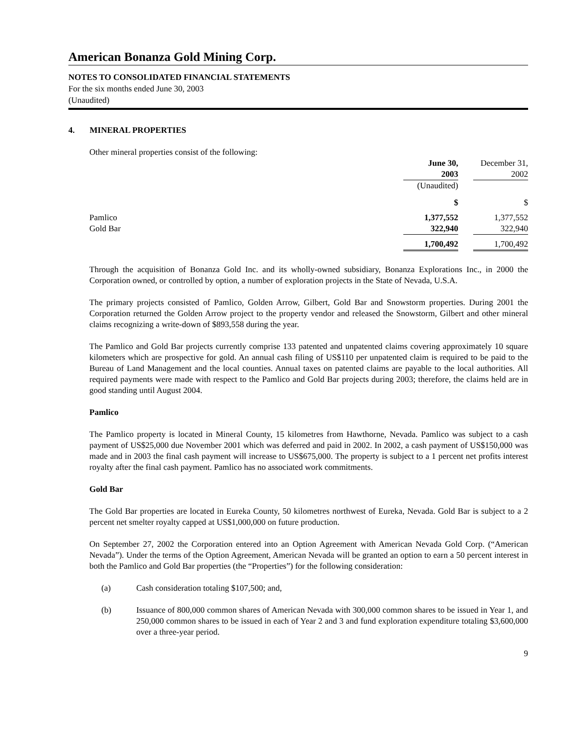American Bonanza Gold Mining Corp.
NOTES TO CONSOLIDATED FINANCIAL STATEMENTS
For the six months ended June 30, 2003
(Unaudited)
4. MINERAL PROPERTIES
Other mineral properties consist of the following:
| | June 30, | | December 31, |
| | 2003 | | 2002 |
| | (Unaudited) | | |
| | $ | | $ |
| Pamlico | 1,377,552 | | 1,377,552 |
| Gold Bar | 322,940 | | 322,940 |
| | 1,700,492 | | 1,700,492 |
Through the acquisition of Bonanza Gold Inc. and its wholly-owned subsidiary, Bonanza Explorations Inc., in 2000 the Corporation owned, or controlled by option, a number of exploration projects in the State of Nevada, U.S.A.
The primary projects consisted of Pamlico, Golden Arrow, Gilbert, Gold Bar and Snowstorm properties. During 2001 the Corporation returned the Golden Arrow project to the property vendor and released the Snowstorm, Gilbert and other mineral claims recognizing a write-down of $893,558 during the year.
The Pamlico and Gold Bar projects currently comprise 133 patented and unpatented claims covering approximately 10 square kilometers which are prospective for gold. An annual cash filing of US$110 per unpatented claim is required to be paid to the Bureau of Land Management and the local counties. Annual taxes on patented claims are payable to the local authorities. All required payments were made with respect to the Pamlico and Gold Bar projects during 2003; therefore, the claims held are in good standing until August 2004.
Pamlico
The Pamlico property is located in Mineral County, 15 kilometres from Hawthorne, Nevada. Pamlico was subject to a cash payment of US$25,000 due November 2001 which was deferred and paid in 2002. In 2002, a cash payment of US$150,000 was made and in 2003 the final cash payment will increase to US$675,000. The property is subject to a 1 percent net profits interest royalty after the final cash payment. Pamlico has no associated work commitments.
Gold Bar
The Gold Bar properties are located in Eureka County, 50 kilometres northwest of Eureka, Nevada. Gold Bar is subject to a 2 percent net smelter royalty capped at US$1,000,000 on future production.
On September 27, 2002 the Corporation entered into an Option Agreement with American Nevada Gold Corp. (“American Nevada”). Under the terms of the Option Agreement, American Nevada will be granted an option to earn a 50 percent interest in both the Pamlico and Gold Bar properties (the “Properties”) for the following consideration:
(a) Cash consideration totaling $107,500; and,
(b) Issuance of 800,000 common shares of American Nevada with 300,000 common shares to be issued in Year 1, and 250,000 common shares to be issued in each of Year 2 and 3 and fund exploration expenditure totaling $3,600,000 over a three-year period.
9